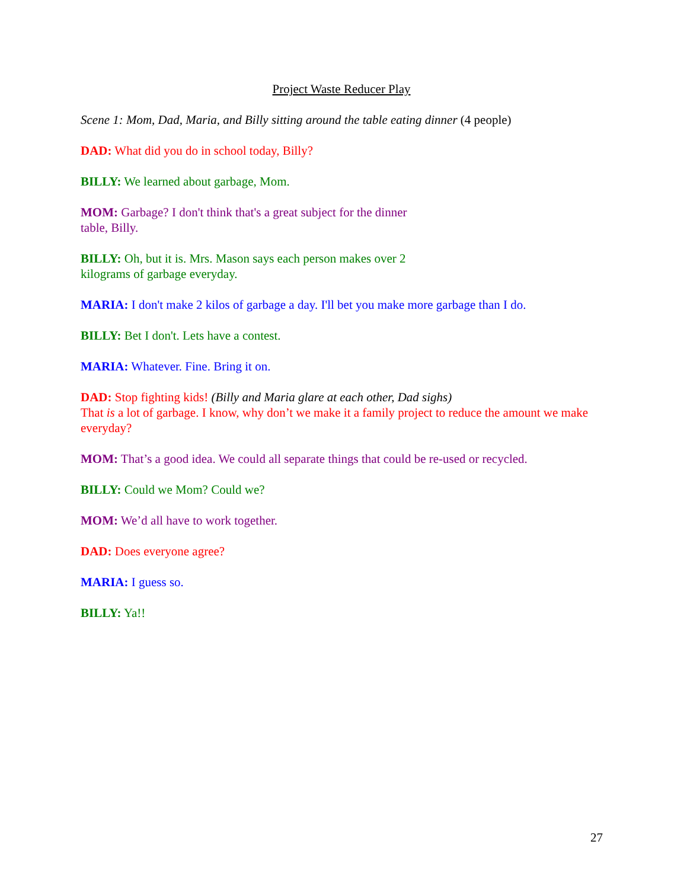Project Waste Reducer Play
Scene 1: Mom, Dad, Maria, and Billy sitting around the table eating dinner (4 people)
DAD: What did you do in school today, Billy?
BILLY: We learned about garbage, Mom.
MOM: Garbage? I don't think that's a great subject for the dinner
table, Billy.
BILLY: Oh, but it is. Mrs. Mason says each person makes over 2
kilograms of garbage everyday.
MARIA: I don't make 2 kilos of garbage a day. I'll bet you make more garbage than I do.
BILLY: Bet I don't. Lets have a contest.
MARIA: Whatever. Fine. Bring it on.
DAD: Stop fighting kids! (Billy and Maria glare at each other, Dad sighs)
That is a lot of garbage. I know, why don’t we make it a family project to reduce the amount we make everyday?
MOM: That’s a good idea. We could all separate things that could be re-used or recycled.
BILLY: Could we Mom? Could we?
MOM: We’d all have to work together.
DAD: Does everyone agree?
MARIA: I guess so.
BILLY: Ya!!
27